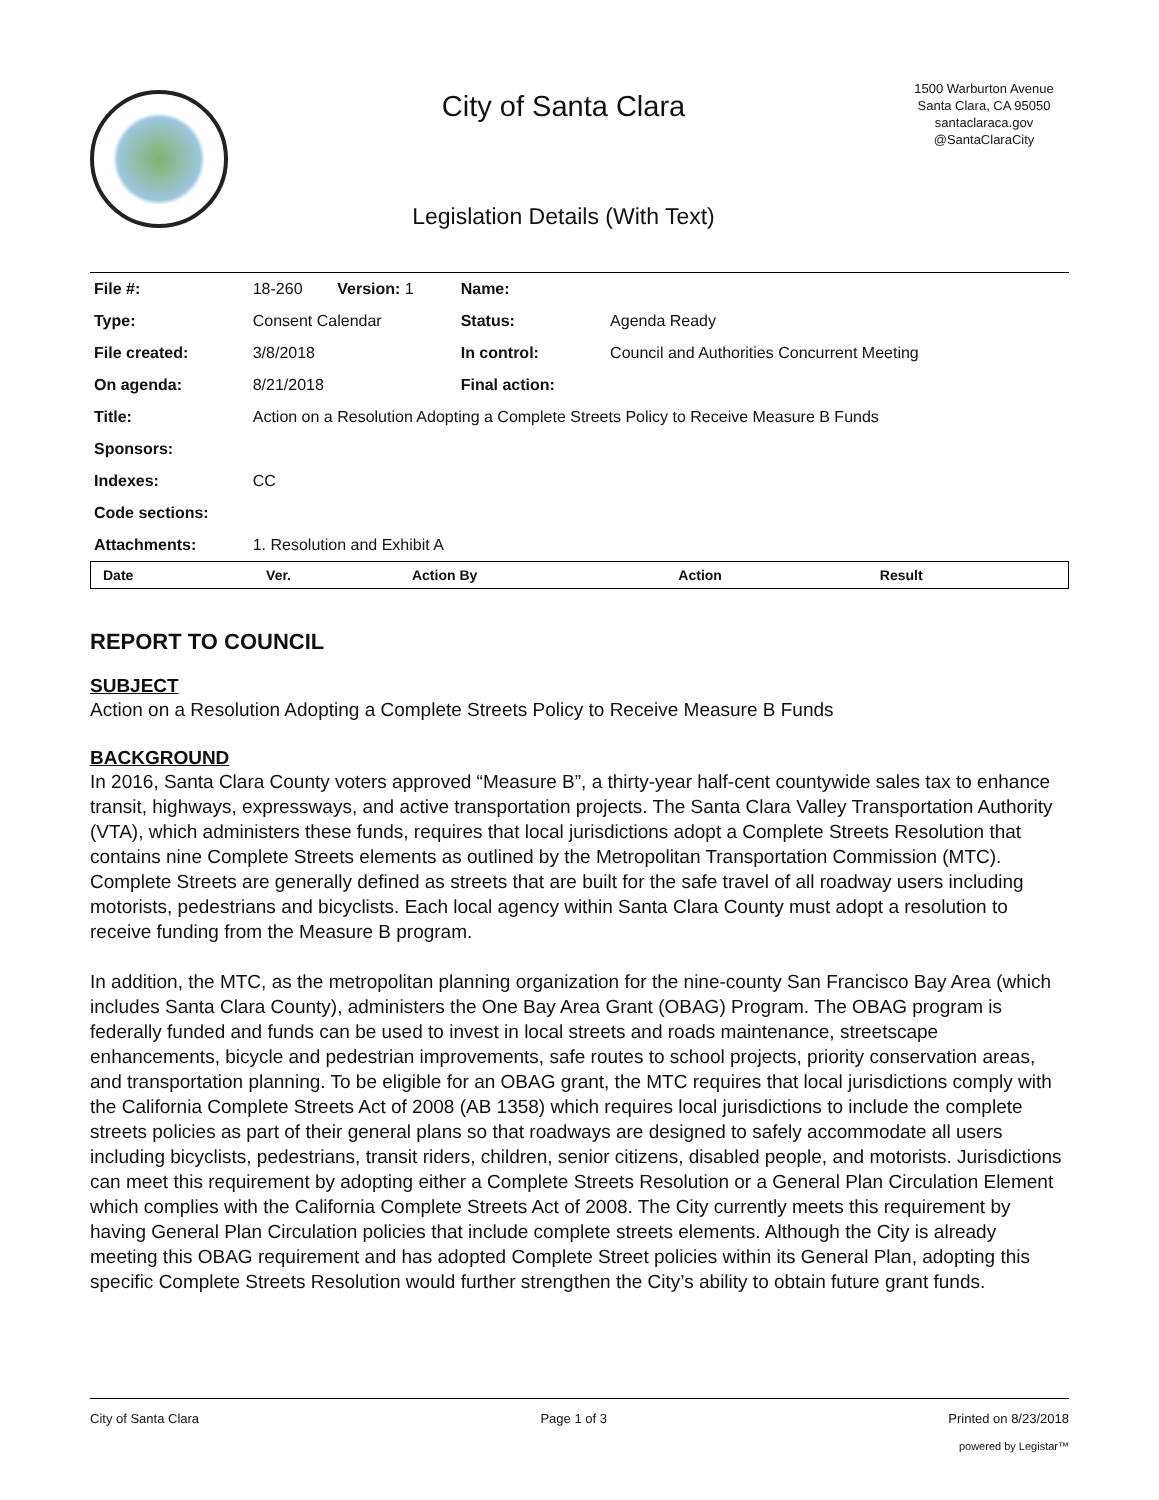City of Santa Clara
Legislation Details (With Text)
1500 Warburton Avenue
Santa Clara, CA 95050
santaclaraca.gov
@SantaClaraCity
| File #: | 18-260 | Version: 1 | Name: | |
| Type: | Consent Calendar | | Status: | Agenda Ready |
| File created: | 3/8/2018 | | In control: | Council and Authorities Concurrent Meeting |
| On agenda: | 8/21/2018 | | Final action: | |
| Title: | Action on a Resolution Adopting a Complete Streets Policy to Receive Measure B Funds | | | |
| Sponsors: | | | | |
| Indexes: | CC | | | |
| Code sections: | | | | |
| Attachments: | 1. Resolution and Exhibit A | | | |
| Date | Ver. | Action By | Action | Result |
| --- | --- | --- | --- | --- |
REPORT TO COUNCIL
SUBJECT
Action on a Resolution Adopting a Complete Streets Policy to Receive Measure B Funds
BACKGROUND
In 2016, Santa Clara County voters approved “Measure B”, a thirty-year half-cent countywide sales tax to enhance transit, highways, expressways, and active transportation projects. The Santa Clara Valley Transportation Authority (VTA), which administers these funds, requires that local jurisdictions adopt a Complete Streets Resolution that contains nine Complete Streets elements as outlined by the Metropolitan Transportation Commission (MTC). Complete Streets are generally defined as streets that are built for the safe travel of all roadway users including motorists, pedestrians and bicyclists. Each local agency within Santa Clara County must adopt a resolution to receive funding from the Measure B program.
In addition, the MTC, as the metropolitan planning organization for the nine-county San Francisco Bay Area (which includes Santa Clara County), administers the One Bay Area Grant (OBAG) Program. The OBAG program is federally funded and funds can be used to invest in local streets and roads maintenance, streetscape enhancements, bicycle and pedestrian improvements, safe routes to school projects, priority conservation areas, and transportation planning. To be eligible for an OBAG grant, the MTC requires that local jurisdictions comply with the California Complete Streets Act of 2008 (AB 1358) which requires local jurisdictions to include the complete streets policies as part of their general plans so that roadways are designed to safely accommodate all users including bicyclists, pedestrians, transit riders, children, senior citizens, disabled people, and motorists. Jurisdictions can meet this requirement by adopting either a Complete Streets Resolution or a General Plan Circulation Element which complies with the California Complete Streets Act of 2008. The City currently meets this requirement by having General Plan Circulation policies that include complete streets elements. Although the City is already meeting this OBAG requirement and has adopted Complete Street policies within its General Plan, adopting this specific Complete Streets Resolution would further strengthen the City’s ability to obtain future grant funds.
City of Santa Clara Page 1 of 3 Printed on 8/23/2018
powered by Legistar™